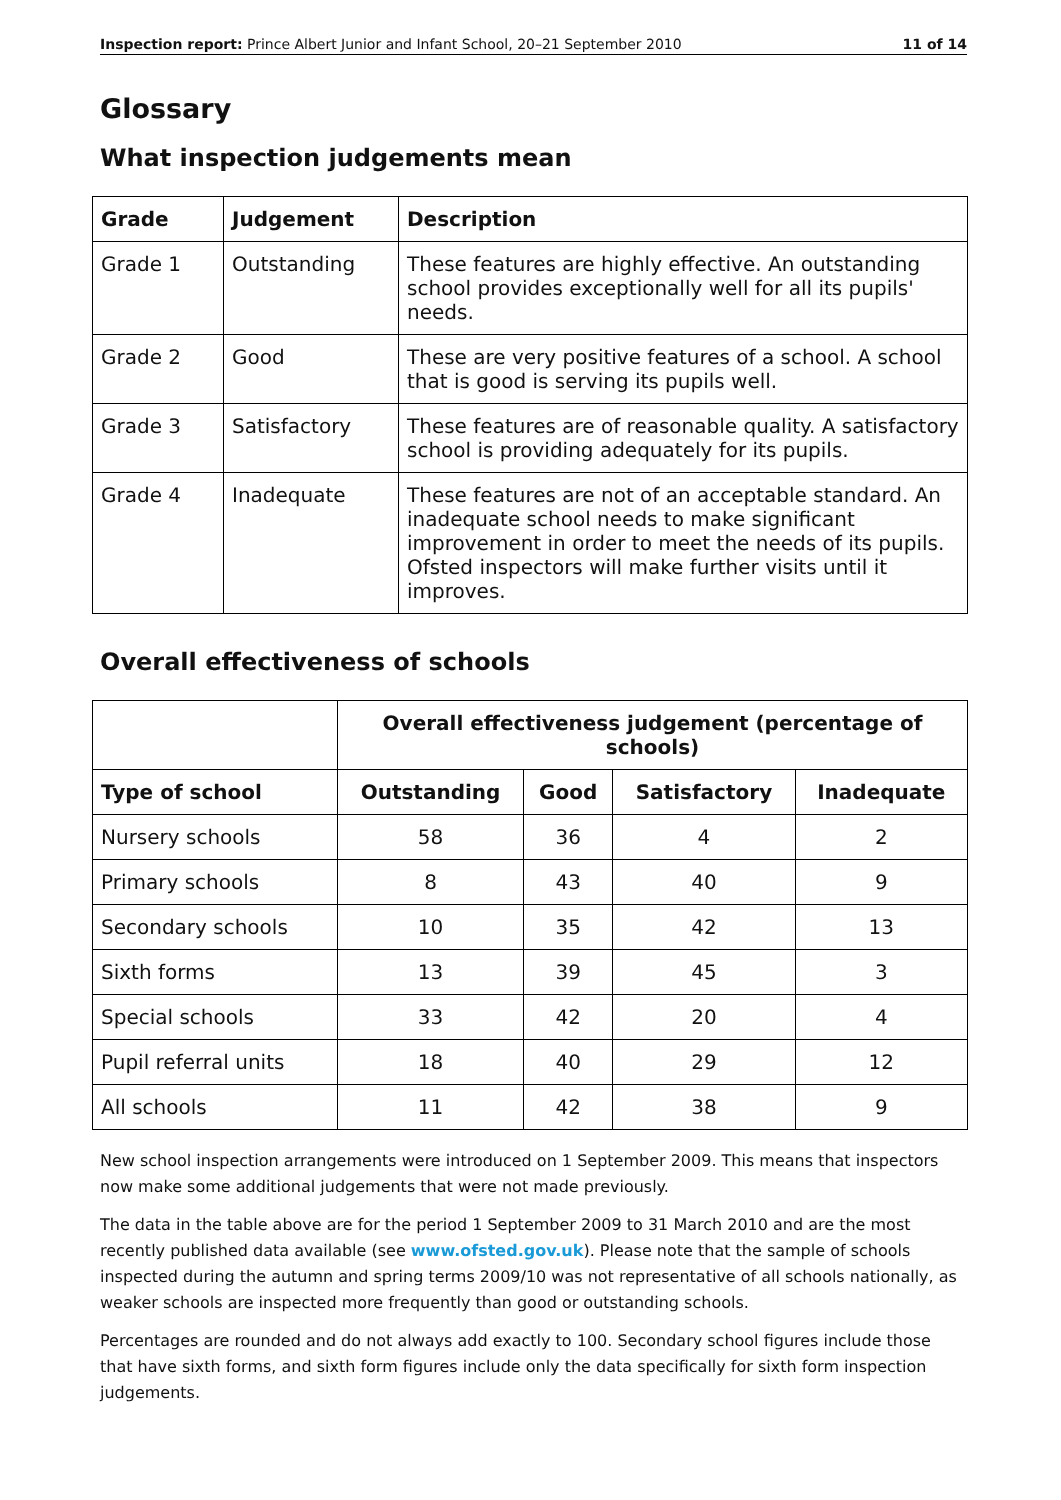Inspection report: Prince Albert Junior and Infant School, 20–21 September 2010 11 of 14
Glossary
What inspection judgements mean
| Grade | Judgement | Description |
| --- | --- | --- |
| Grade 1 | Outstanding | These features are highly effective. An outstanding school provides exceptionally well for all its pupils' needs. |
| Grade 2 | Good | These are very positive features of a school. A school that is good is serving its pupils well. |
| Grade 3 | Satisfactory | These features are of reasonable quality. A satisfactory school is providing adequately for its pupils. |
| Grade 4 | Inadequate | These features are not of an acceptable standard. An inadequate school needs to make significant improvement in order to meet the needs of its pupils. Ofsted inspectors will make further visits until it improves. |
Overall effectiveness of schools
| | Overall effectiveness judgement (percentage of schools) | | | |
| --- | --- | --- | --- | --- |
| Type of school | Outstanding | Good | Satisfactory | Inadequate |
| Nursery schools | 58 | 36 | 4 | 2 |
| Primary schools | 8 | 43 | 40 | 9 |
| Secondary schools | 10 | 35 | 42 | 13 |
| Sixth forms | 13 | 39 | 45 | 3 |
| Special schools | 33 | 42 | 20 | 4 |
| Pupil referral units | 18 | 40 | 29 | 12 |
| All schools | 11 | 42 | 38 | 9 |
New school inspection arrangements were introduced on 1 September 2009. This means that inspectors now make some additional judgements that were not made previously.
The data in the table above are for the period 1 September 2009 to 31 March 2010 and are the most recently published data available (see www.ofsted.gov.uk). Please note that the sample of schools inspected during the autumn and spring terms 2009/10 was not representative of all schools nationally, as weaker schools are inspected more frequently than good or outstanding schools.
Percentages are rounded and do not always add exactly to 100. Secondary school figures include those that have sixth forms, and sixth form figures include only the data specifically for sixth form inspection judgements.